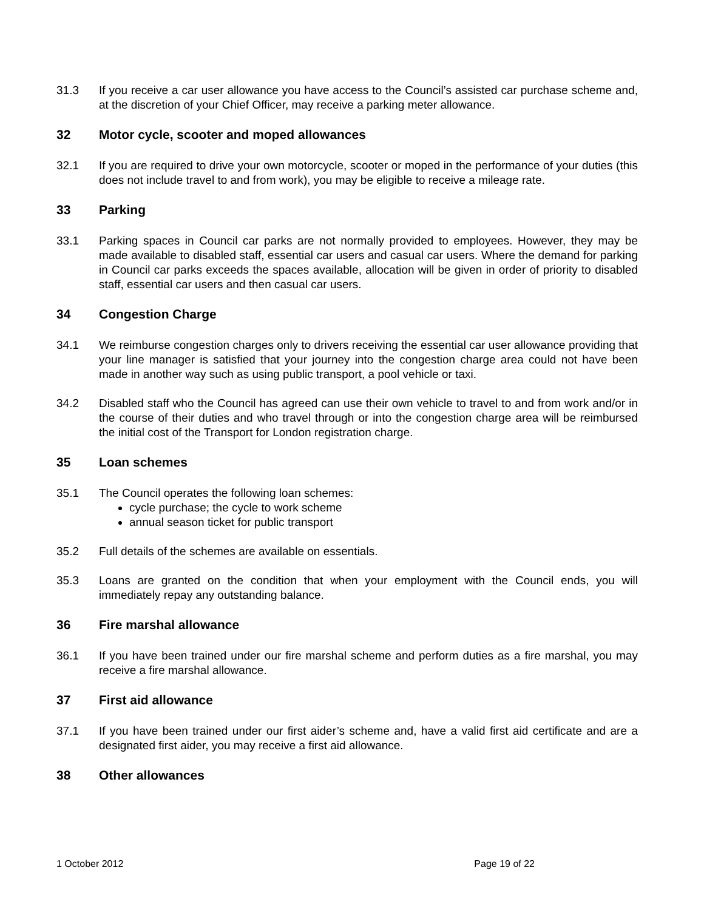31.3 If you receive a car user allowance you have access to the Council’s assisted car purchase scheme and, at the discretion of your Chief Officer, may receive a parking meter allowance.
32 Motor cycle, scooter and moped allowances
32.1 If you are required to drive your own motorcycle, scooter or moped in the performance of your duties (this does not include travel to and from work), you may be eligible to receive a mileage rate.
33 Parking
33.1 Parking spaces in Council car parks are not normally provided to employees. However, they may be made available to disabled staff, essential car users and casual car users. Where the demand for parking in Council car parks exceeds the spaces available, allocation will be given in order of priority to disabled staff, essential car users and then casual car users.
34 Congestion Charge
34.1 We reimburse congestion charges only to drivers receiving the essential car user allowance providing that your line manager is satisfied that your journey into the congestion charge area could not have been made in another way such as using public transport, a pool vehicle or taxi.
34.2 Disabled staff who the Council has agreed can use their own vehicle to travel to and from work and/or in the course of their duties and who travel through or into the congestion charge area will be reimbursed the initial cost of the Transport for London registration charge.
35 Loan schemes
35.1 The Council operates the following loan schemes:
cycle purchase; the cycle to work scheme
annual season ticket for public transport
35.2 Full details of the schemes are available on essentials.
35.3 Loans are granted on the condition that when your employment with the Council ends, you will immediately repay any outstanding balance.
36 Fire marshal allowance
36.1 If you have been trained under our fire marshal scheme and perform duties as a fire marshal, you may receive a fire marshal allowance.
37 First aid allowance
37.1 If you have been trained under our first aider’s scheme and, have a valid first aid certificate and are a designated first aider, you may receive a first aid allowance.
38 Other allowances
1 October 2012 Page 19 of 22